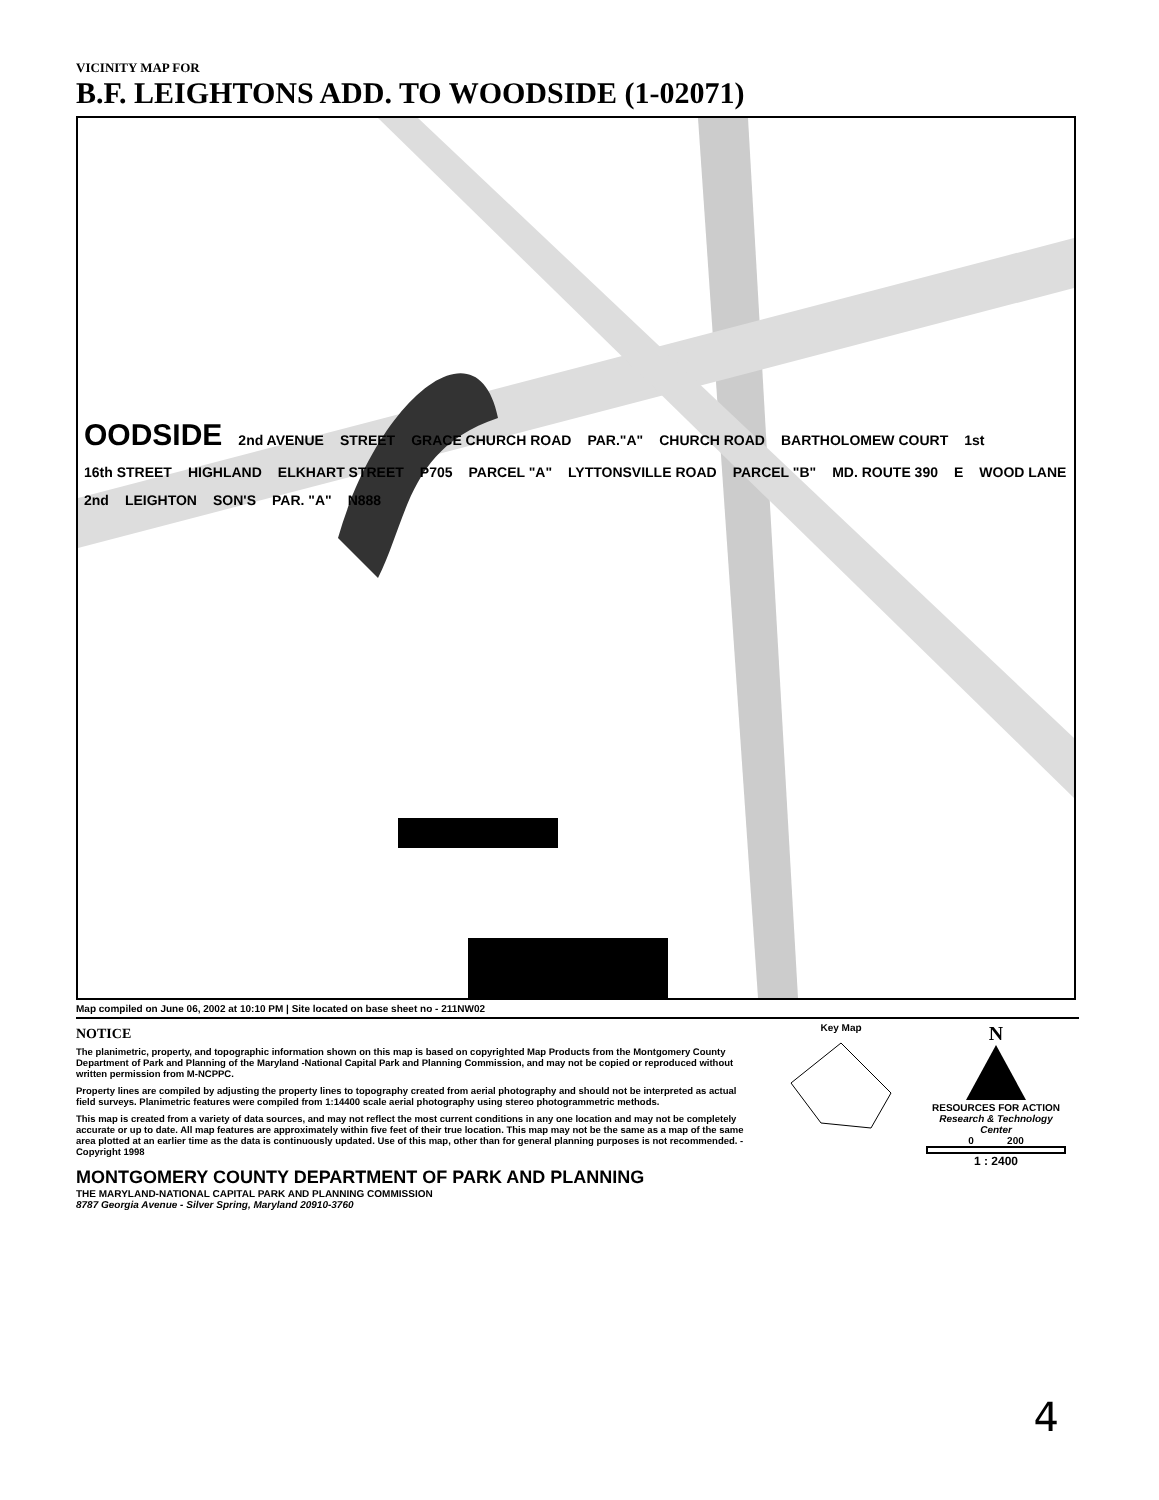VICINITY MAP FOR
B.F. LEIGHTONS ADD. TO WOODSIDE (1-02071)
OODSIDE 2nd AVENUE STREET GRACE CHURCH ROAD PAR."A" CHURCH ROAD BARTHOLOMEW COURT 1st 16th STREET HIGHLAND ELKHART STREET P705 PARCEL "A" LYTTONSVILLE ROAD PARCEL "B" MD. ROUTE 390 E WOOD LANE 2nd LEIGHTON SON'S PAR. "A" N888
Map compiled on June 06, 2002 at 10:10 PM | Site located on base sheet no - 211NW02
NOTICE
The planimetric, property, and topographic information shown on this map is based on copyrighted Map Products from the Montgomery County Department of Park and Planning of the Maryland -National Capital Park and Planning Commission, and may not be copied or reproduced without written permission from M-NCPPC.
Property lines are compiled by adjusting the property lines to topography created from aerial photography and should not be interpreted as actual field surveys. Planimetric features were compiled from 1:14400 scale aerial photography using stereo photogrammetric methods.
This map is created from a variety of data sources, and may not reflect the most current conditions in any one location and may not be completely accurate or up to date. All map features are approximately within five feet of their true location. This map may not be the same as a map of the same area plotted at an earlier time as the data is continuously updated. Use of this map, other than for general planning purposes is not recommended. - Copyright 1998
MONTGOMERY COUNTY DEPARTMENT OF PARK AND PLANNING
THE MARYLAND-NATIONAL CAPITAL PARK AND PLANNING COMMISSION
8787 Georgia Avenue - Silver Spring, Maryland 20910-3760
Key Map
N
RESOURCES FOR ACTION
Research & Technology Center
0 200
1 : 2400
4